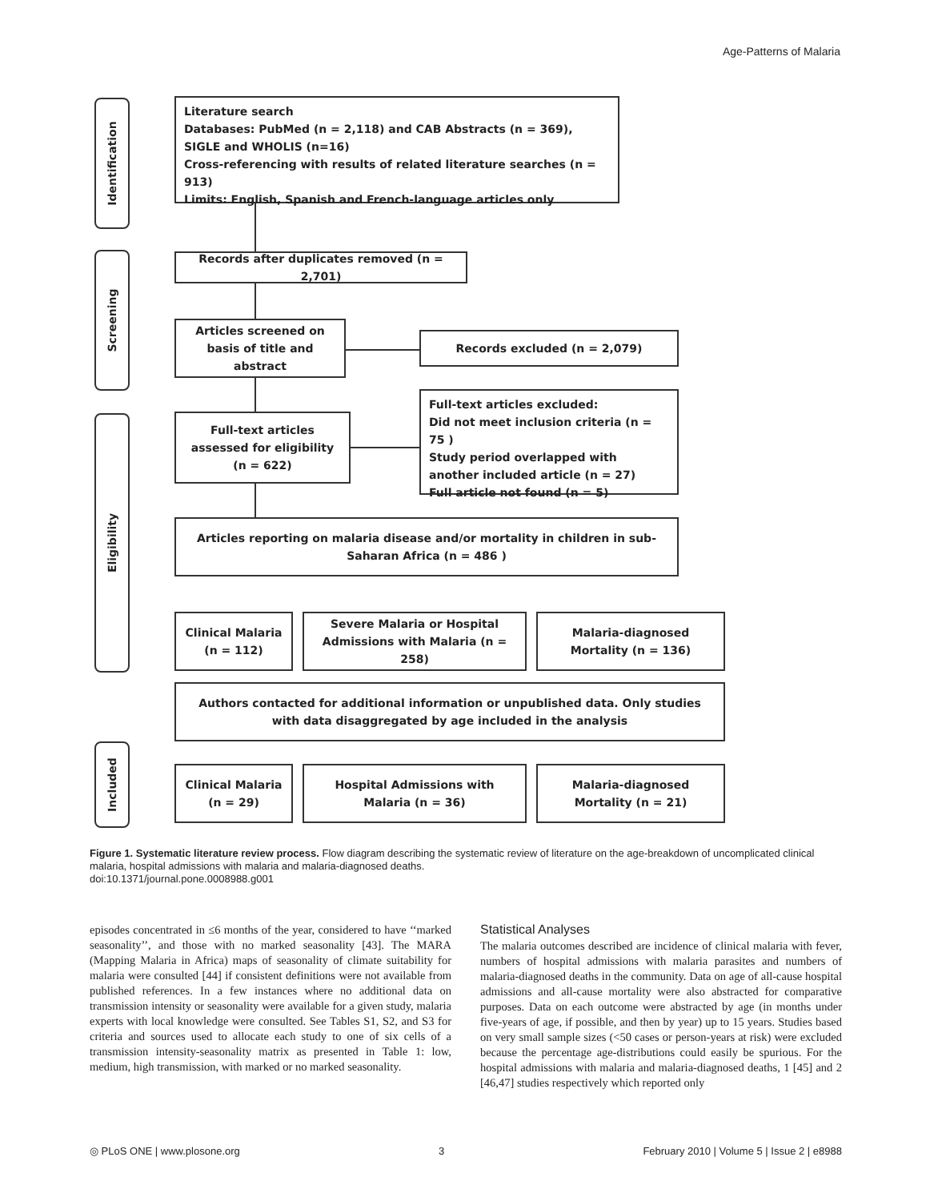Age-Patterns of Malaria
Identification
Screening
Eligibility
Included
Literature search
Databases: PubMed (n = 2,118) and CAB Abstracts (n = 369), SIGLE and WHOLIS (n=16)
Cross-referencing with results of related literature searches (n = 913)
Limits: English, Spanish and French-language articles only
Records after duplicates removed (n = 2,701)
Articles screened on basis of title and abstract
Records excluded (n = 2,079)
Full-text articles assessed for eligibility (n = 622)
Full-text articles excluded:
Did not meet inclusion criteria (n = 75 )
Study period overlapped with another included article (n = 27)
Full article not found (n = 5)
Articles reporting on malaria disease and/or mortality in children in sub-Saharan Africa (n = 486 )
Clinical Malaria (n = 112)
Severe Malaria or Hospital Admissions with Malaria (n = 258)
Malaria-diagnosed Mortality (n = 136)
Authors contacted for additional information or unpublished data. Only studies with data disaggregated by age included in the analysis
Clinical Malaria (n = 29)
Hospital Admissions with Malaria (n = 36)
Malaria-diagnosed Mortality (n = 21)
Figure 1. Systematic literature review process. Flow diagram describing the systematic review of literature on the age-breakdown of uncomplicated clinical malaria, hospital admissions with malaria and malaria-diagnosed deaths.
doi:10.1371/journal.pone.0008988.g001
episodes concentrated in ≤6 months of the year, considered to have ‘‘marked seasonality’’, and those with no marked seasonality [43]. The MARA (Mapping Malaria in Africa) maps of seasonality of climate suitability for malaria were consulted [44] if consistent definitions were not available from published references. In a few instances where no additional data on transmission intensity or seasonality were available for a given study, malaria experts with local knowledge were consulted. See Tables S1, S2, and S3 for criteria and sources used to allocate each study to one of six cells of a transmission intensity-seasonality matrix as presented in Table 1: low, medium, high transmission, with marked or no marked seasonality.
Statistical Analyses
The malaria outcomes described are incidence of clinical malaria with fever, numbers of hospital admissions with malaria parasites and numbers of malaria-diagnosed deaths in the community. Data on age of all-cause hospital admissions and all-cause mortality were also abstracted for comparative purposes. Data on each outcome were abstracted by age (in months under five-years of age, if possible, and then by year) up to 15 years. Studies based on very small sample sizes (<50 cases or person-years at risk) were excluded because the percentage age-distributions could easily be spurious. For the hospital admissions with malaria and malaria-diagnosed deaths, 1 [45] and 2 [46,47] studies respectively which reported only
◎ PLoS ONE | www.plosone.org 3 February 2010 | Volume 5 | Issue 2 | e8988